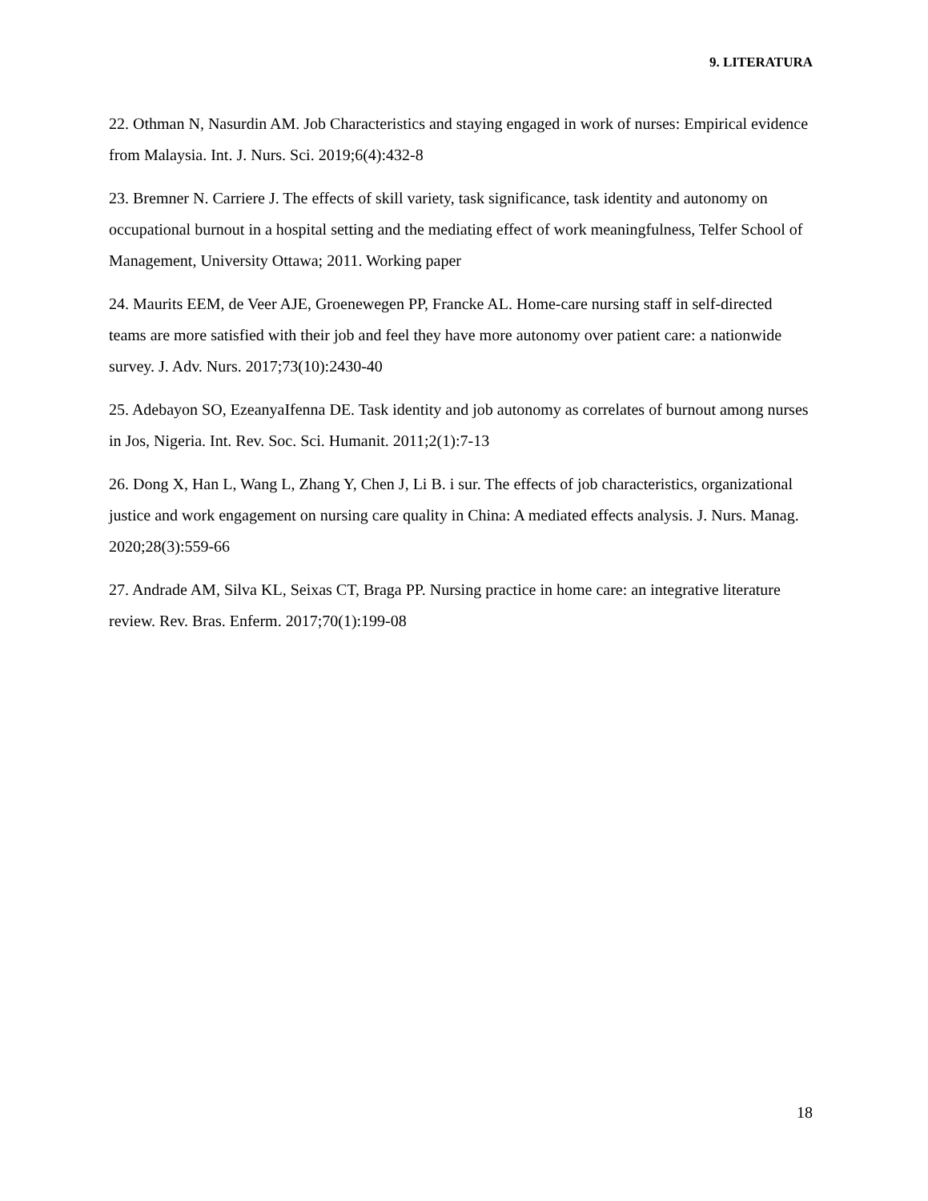9. LITERATURA
22. Othman N, Nasurdin AM. Job Characteristics and staying engaged in work of nurses: Empirical evidence from Malaysia. Int. J. Nurs. Sci. 2019;6(4):432-8
23. Bremner N. Carriere J. The effects of skill variety, task significance, task identity and autonomy on occupational burnout in a hospital setting and the mediating effect of work meaningfulness, Telfer School of Management, University Ottawa; 2011. Working paper
24. Maurits EEM, de Veer AJE, Groenewegen PP, Francke AL. Home-care nursing staff in self-directed teams are more satisfied with their job and feel they have more autonomy over patient care: a nationwide survey. J. Adv. Nurs. 2017;73(10):2430-40
25. Adebayon SO, EzeanyaIfenna DE. Task identity and job autonomy as correlates of burnout among nurses in Jos, Nigeria. Int. Rev. Soc. Sci. Humanit. 2011;2(1):7-13
26. Dong X, Han L, Wang L, Zhang Y, Chen J, Li B. i sur. The effects of job characteristics, organizational justice and work engagement on nursing care quality in China: A mediated effects analysis. J. Nurs. Manag. 2020;28(3):559-66
27. Andrade AM, Silva KL, Seixas CT, Braga PP. Nursing practice in home care: an integrative literature review. Rev. Bras. Enferm. 2017;70(1):199-08
18